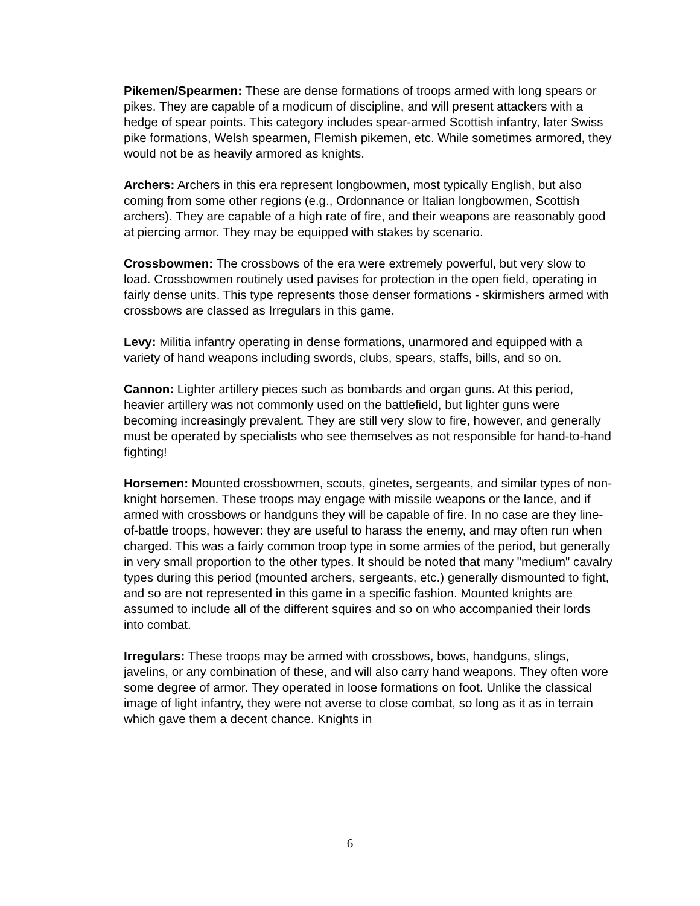Pikemen/Spearmen: These are dense formations of troops armed with long spears or pikes. They are capable of a modicum of discipline, and will present attackers with a hedge of spear points. This category includes spear-armed Scottish infantry, later Swiss pike formations, Welsh spearmen, Flemish pikemen, etc. While sometimes armored, they would not be as heavily armored as knights.
Archers: Archers in this era represent longbowmen, most typically English, but also coming from some other regions (e.g., Ordonnance or Italian longbowmen, Scottish archers). They are capable of a high rate of fire, and their weapons are reasonably good at piercing armor. They may be equipped with stakes by scenario.
Crossbowmen: The crossbows of the era were extremely powerful, but very slow to load. Crossbowmen routinely used pavises for protection in the open field, operating in fairly dense units. This type represents those denser formations - skirmishers armed with crossbows are classed as Irregulars in this game.
Levy: Militia infantry operating in dense formations, unarmored and equipped with a variety of hand weapons including swords, clubs, spears, staffs, bills, and so on.
Cannon: Lighter artillery pieces such as bombards and organ guns. At this period, heavier artillery was not commonly used on the battlefield, but lighter guns were becoming increasingly prevalent. They are still very slow to fire, however, and generally must be operated by specialists who see themselves as not responsible for hand-to-hand fighting!
Horsemen: Mounted crossbowmen, scouts, ginetes, sergeants, and similar types of non-knight horsemen. These troops may engage with missile weapons or the lance, and if armed with crossbows or handguns they will be capable of fire. In no case are they line-of-battle troops, however: they are useful to harass the enemy, and may often run when charged. This was a fairly common troop type in some armies of the period, but generally in very small proportion to the other types. It should be noted that many "medium" cavalry types during this period (mounted archers, sergeants, etc.) generally dismounted to fight, and so are not represented in this game in a specific fashion. Mounted knights are assumed to include all of the different squires and so on who accompanied their lords into combat.
Irregulars: These troops may be armed with crossbows, bows, handguns, slings, javelins, or any combination of these, and will also carry hand weapons. They often wore some degree of armor. They operated in loose formations on foot. Unlike the classical image of light infantry, they were not averse to close combat, so long as it as in terrain which gave them a decent chance. Knights in
6